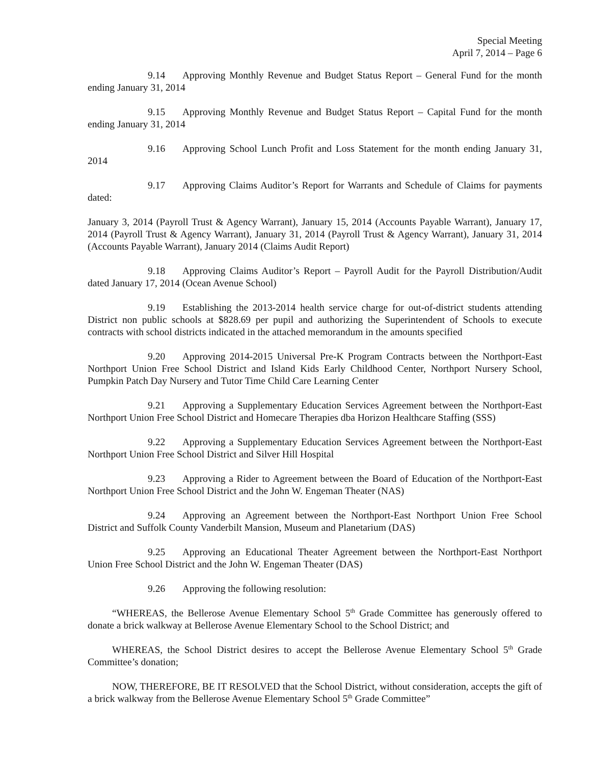Special Meeting
April 7, 2014 – Page 6
9.14 Approving Monthly Revenue and Budget Status Report – General Fund for the month ending January 31, 2014
9.15 Approving Monthly Revenue and Budget Status Report – Capital Fund for the month ending January 31, 2014
9.16 Approving School Lunch Profit and Loss Statement for the month ending January 31, 2014
9.17 Approving Claims Auditor’s Report for Warrants and Schedule of Claims for payments dated:
January 3, 2014 (Payroll Trust & Agency Warrant), January 15, 2014 (Accounts Payable Warrant), January 17, 2014 (Payroll Trust & Agency Warrant), January 31, 2014 (Payroll Trust & Agency Warrant), January 31, 2014 (Accounts Payable Warrant), January 2014 (Claims Audit Report)
9.18 Approving Claims Auditor’s Report – Payroll Audit for the Payroll Distribution/Audit dated January 17, 2014 (Ocean Avenue School)
9.19 Establishing the 2013-2014 health service charge for out-of-district students attending District non public schools at $828.69 per pupil and authorizing the Superintendent of Schools to execute contracts with school districts indicated in the attached memorandum in the amounts specified
9.20 Approving 2014-2015 Universal Pre-K Program Contracts between the Northport-East Northport Union Free School District and Island Kids Early Childhood Center, Northport Nursery School, Pumpkin Patch Day Nursery and Tutor Time Child Care Learning Center
9.21 Approving a Supplementary Education Services Agreement between the Northport-East Northport Union Free School District and Homecare Therapies dba Horizon Healthcare Staffing (SSS)
9.22 Approving a Supplementary Education Services Agreement between the Northport-East Northport Union Free School District and Silver Hill Hospital
9.23 Approving a Rider to Agreement between the Board of Education of the Northport-East Northport Union Free School District and the John W. Engeman Theater (NAS)
9.24 Approving an Agreement between the Northport-East Northport Union Free School District and Suffolk County Vanderbilt Mansion, Museum and Planetarium (DAS)
9.25 Approving an Educational Theater Agreement between the Northport-East Northport Union Free School District and the John W. Engeman Theater (DAS)
9.26 Approving the following resolution:
“WHEREAS, the Bellerose Avenue Elementary School 5<sup>th</sup> Grade Committee has generously offered to donate a brick walkway at Bellerose Avenue Elementary School to the School District; and
WHEREAS, the School District desires to accept the Bellerose Avenue Elementary School 5<sup>th</sup> Grade Committee’s donation;
NOW, THEREFORE, BE IT RESOLVED that the School District, without consideration, accepts the gift of a brick walkway from the Bellerose Avenue Elementary School 5<sup>th</sup> Grade Committee”